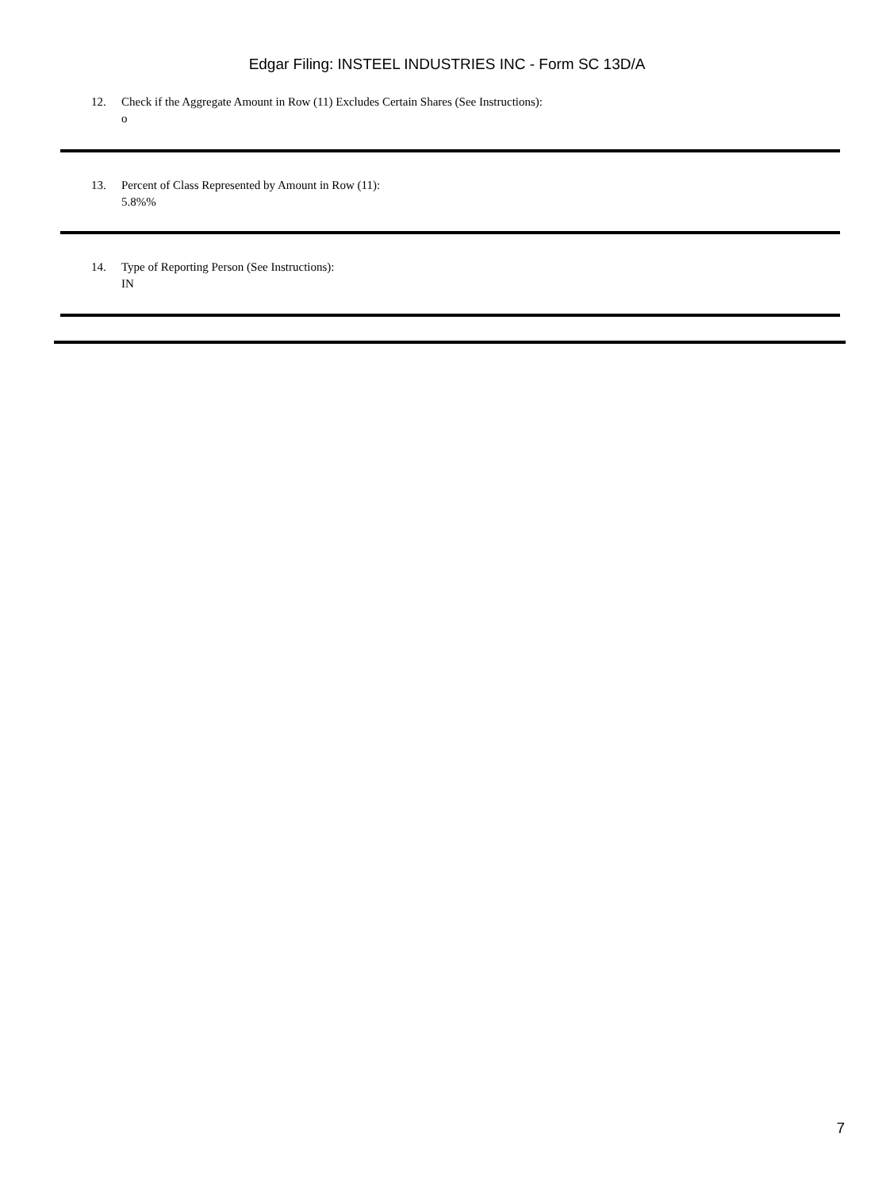Edgar Filing: INSTEEL INDUSTRIES INC - Form SC 13D/A
12. Check if the Aggregate Amount in Row (11) Excludes Certain Shares (See Instructions):
o
13. Percent of Class Represented by Amount in Row (11):
5.8%%
14. Type of Reporting Person (See Instructions):
IN
7